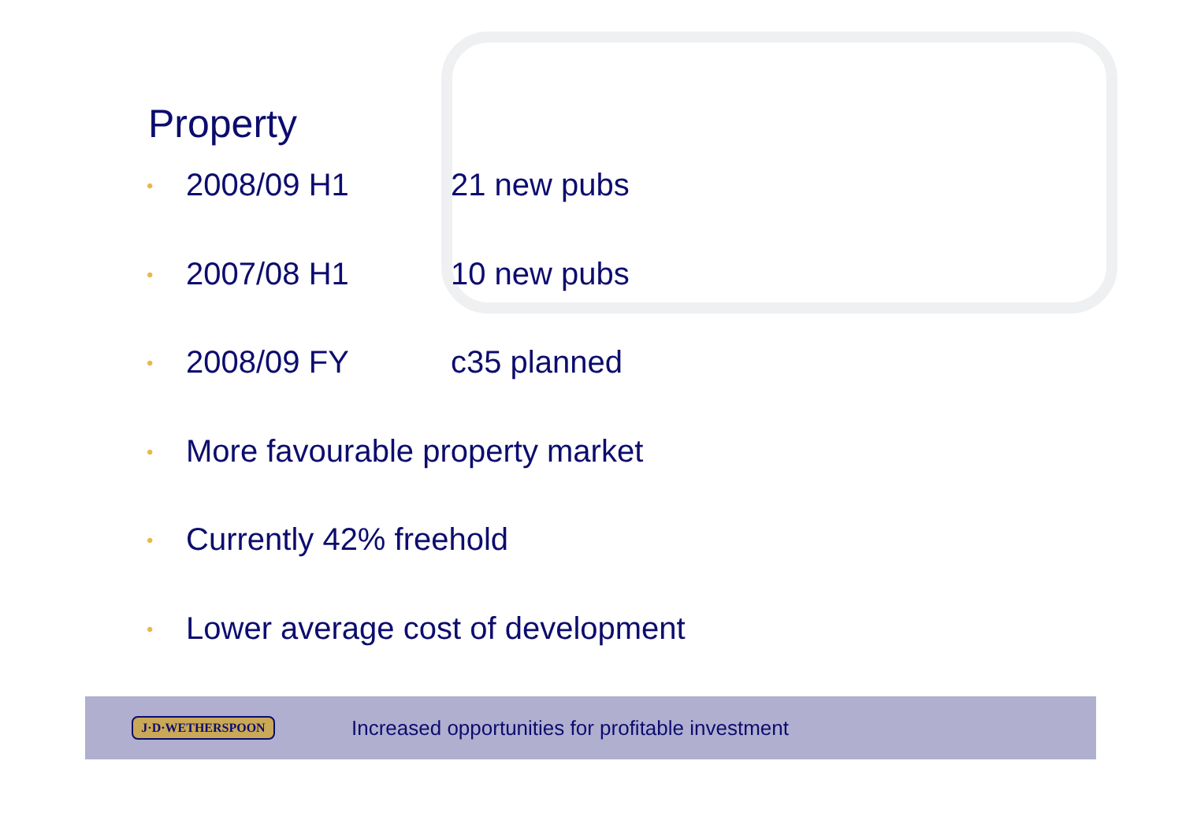Property
• 2008/09 H1 21 new pubs
• 2007/08 H1 10 new pubs
• 2008/09 FY c35 planned
• More favourable property market
• Currently 42% freehold
• Lower average cost of development
J·D·WETHERSPOON
Increased opportunities for profitable investment